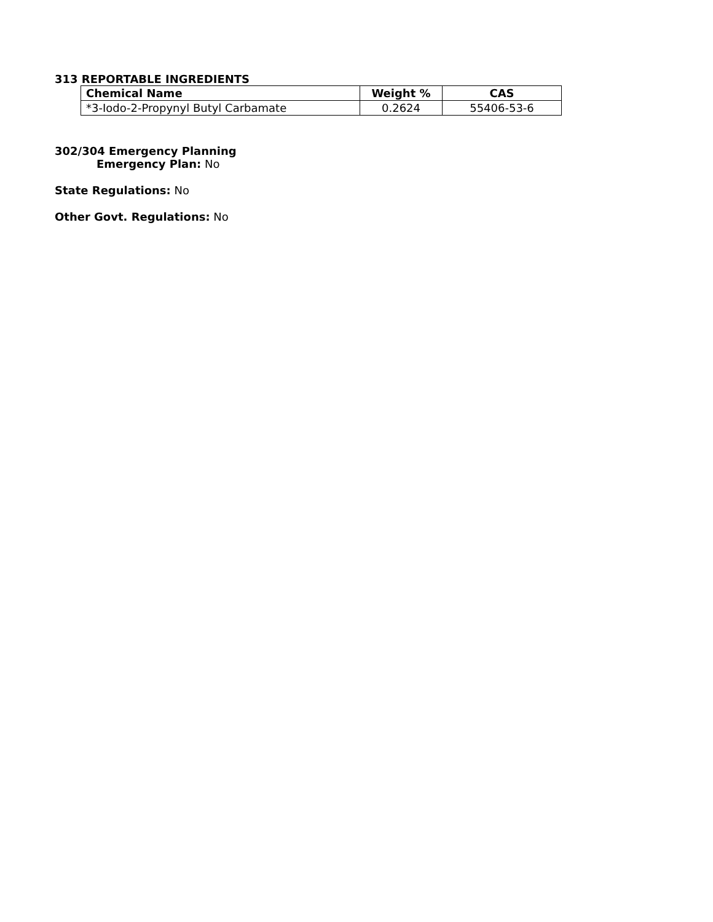313 REPORTABLE INGREDIENTS
| Chemical Name | Weight % | CAS |
| --- | --- | --- |
| *3-Iodo-2-Propynyl Butyl Carbamate | 0.2624 | 55406-53-6 |
302/304 Emergency Planning
Emergency Plan: No
State Regulations: No
Other Govt. Regulations: No